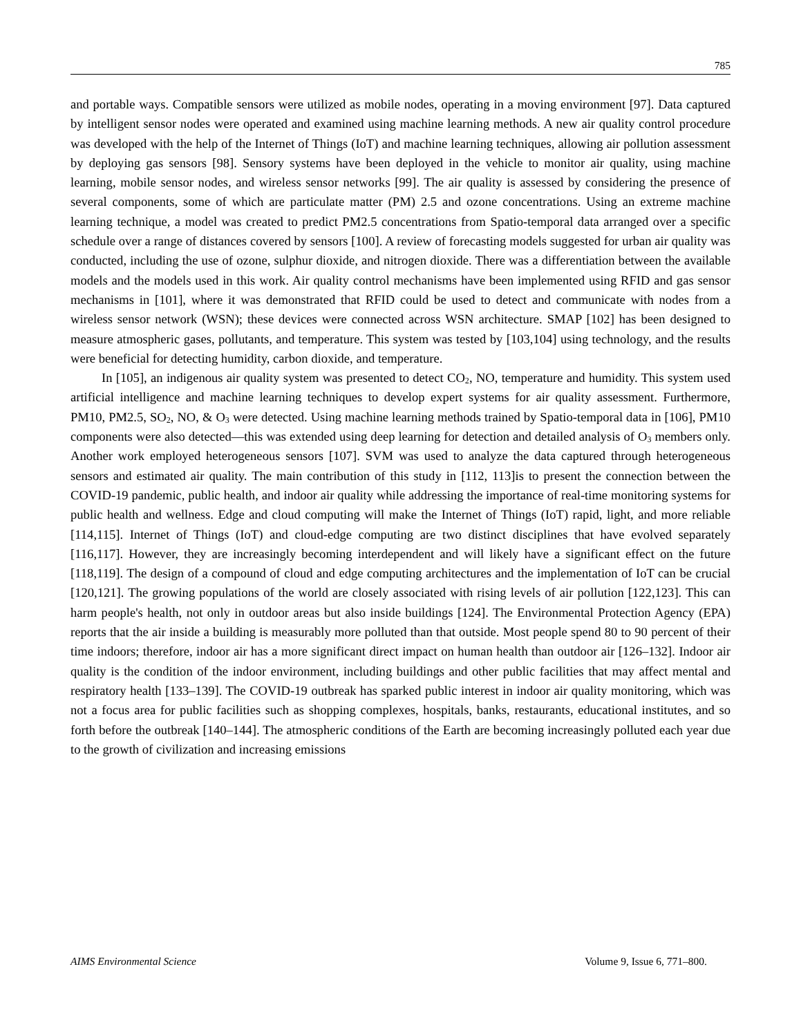785
and portable ways. Compatible sensors were utilized as mobile nodes, operating in a moving environment [97]. Data captured by intelligent sensor nodes were operated and examined using machine learning methods. A new air quality control procedure was developed with the help of the Internet of Things (IoT) and machine learning techniques, allowing air pollution assessment by deploying gas sensors [98]. Sensory systems have been deployed in the vehicle to monitor air quality, using machine learning, mobile sensor nodes, and wireless sensor networks [99]. The air quality is assessed by considering the presence of several components, some of which are particulate matter (PM) 2.5 and ozone concentrations. Using an extreme machine learning technique, a model was created to predict PM2.5 concentrations from Spatio-temporal data arranged over a specific schedule over a range of distances covered by sensors [100]. A review of forecasting models suggested for urban air quality was conducted, including the use of ozone, sulphur dioxide, and nitrogen dioxide. There was a differentiation between the available models and the models used in this work. Air quality control mechanisms have been implemented using RFID and gas sensor mechanisms in [101], where it was demonstrated that RFID could be used to detect and communicate with nodes from a wireless sensor network (WSN); these devices were connected across WSN architecture. SMAP [102] has been designed to measure atmospheric gases, pollutants, and temperature. This system was tested by [103,104] using technology, and the results were beneficial for detecting humidity, carbon dioxide, and temperature.
In [105], an indigenous air quality system was presented to detect CO<sub>2</sub>, NO, temperature and humidity. This system used artificial intelligence and machine learning techniques to develop expert systems for air quality assessment. Furthermore, PM10, PM2.5, SO<sub>2</sub>, NO, & O<sub>3</sub> were detected. Using machine learning methods trained by Spatio-temporal data in [106], PM10 components were also detected—this was extended using deep learning for detection and detailed analysis of O<sub>3</sub> members only. Another work employed heterogeneous sensors [107]. SVM was used to analyze the data captured through heterogeneous sensors and estimated air quality. The main contribution of this study in [112, 113]is to present the connection between the COVID-19 pandemic, public health, and indoor air quality while addressing the importance of real-time monitoring systems for public health and wellness. Edge and cloud computing will make the Internet of Things (IoT) rapid, light, and more reliable [114,115]. Internet of Things (IoT) and cloud-edge computing are two distinct disciplines that have evolved separately [116,117]. However, they are increasingly becoming interdependent and will likely have a significant effect on the future [118,119]. The design of a compound of cloud and edge computing architectures and the implementation of IoT can be crucial [120,121]. The growing populations of the world are closely associated with rising levels of air pollution [122,123]. This can harm people's health, not only in outdoor areas but also inside buildings [124]. The Environmental Protection Agency (EPA) reports that the air inside a building is measurably more polluted than that outside. Most people spend 80 to 90 percent of their time indoors; therefore, indoor air has a more significant direct impact on human health than outdoor air [126–132]. Indoor air quality is the condition of the indoor environment, including buildings and other public facilities that may affect mental and respiratory health [133–139]. The COVID-19 outbreak has sparked public interest in indoor air quality monitoring, which was not a focus area for public facilities such as shopping complexes, hospitals, banks, restaurants, educational institutes, and so forth before the outbreak [140–144]. The atmospheric conditions of the Earth are becoming increasingly polluted each year due to the growth of civilization and increasing emissions
AIMS Environmental Science Volume 9, Issue 6, 771–800.